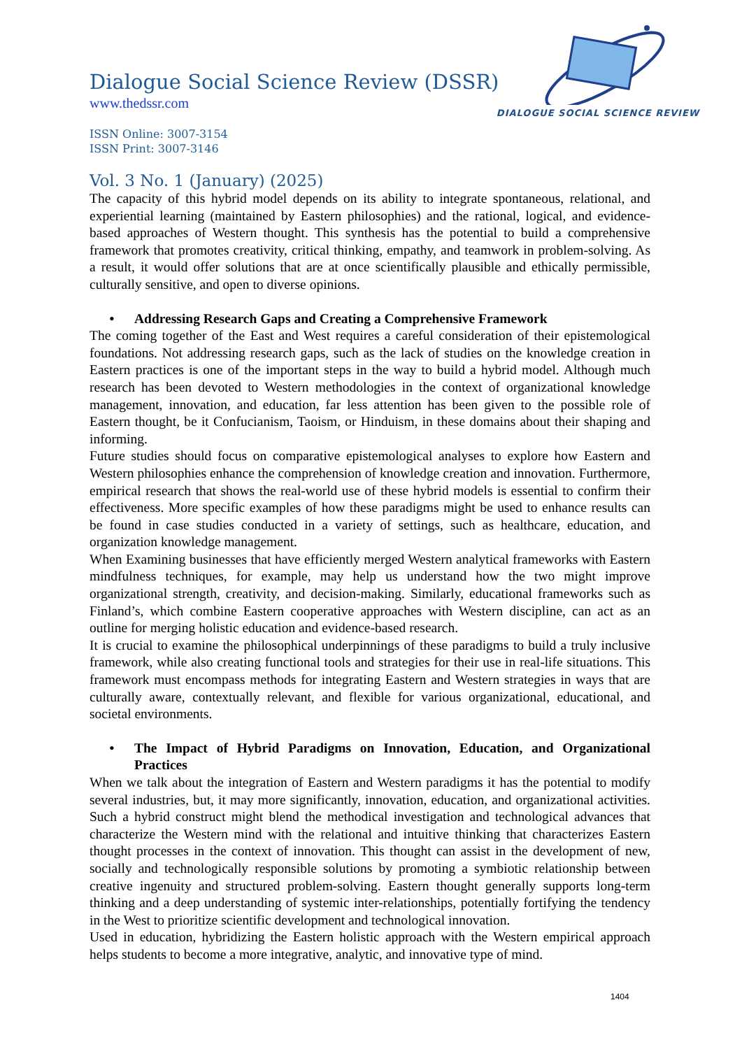DIALOGUE SOCIAL SCIENCE REVIEW
Dialogue Social Science Review (DSSR)
www.thedssr.com
ISSN Online: 3007-3154
ISSN Print: 3007-3146
Vol. 3 No. 1 (January) (2025)
The capacity of this hybrid model depends on its ability to integrate spontaneous, relational, and experiential learning (maintained by Eastern philosophies) and the rational, logical, and evidence-based approaches of Western thought. This synthesis has the potential to build a comprehensive framework that promotes creativity, critical thinking, empathy, and teamwork in problem-solving. As a result, it would offer solutions that are at once scientifically plausible and ethically permissible, culturally sensitive, and open to diverse opinions.
• Addressing Research Gaps and Creating a Comprehensive Framework
The coming together of the East and West requires a careful consideration of their epistemological foundations. Not addressing research gaps, such as the lack of studies on the knowledge creation in Eastern practices is one of the important steps in the way to build a hybrid model. Although much research has been devoted to Western methodologies in the context of organizational knowledge management, innovation, and education, far less attention has been given to the possible role of Eastern thought, be it Confucianism, Taoism, or Hinduism, in these domains about their shaping and informing.
Future studies should focus on comparative epistemological analyses to explore how Eastern and Western philosophies enhance the comprehension of knowledge creation and innovation. Furthermore, empirical research that shows the real-world use of these hybrid models is essential to confirm their effectiveness. More specific examples of how these paradigms might be used to enhance results can be found in case studies conducted in a variety of settings, such as healthcare, education, and organization knowledge management.
When Examining businesses that have efficiently merged Western analytical frameworks with Eastern mindfulness techniques, for example, may help us understand how the two might improve organizational strength, creativity, and decision-making. Similarly, educational frameworks such as Finland’s, which combine Eastern cooperative approaches with Western discipline, can act as an outline for merging holistic education and evidence-based research.
It is crucial to examine the philosophical underpinnings of these paradigms to build a truly inclusive framework, while also creating functional tools and strategies for their use in real-life situations. This framework must encompass methods for integrating Eastern and Western strategies in ways that are culturally aware, contextually relevant, and flexible for various organizational, educational, and societal environments.
• The Impact of Hybrid Paradigms on Innovation, Education, and Organizational Practices
When we talk about the integration of Eastern and Western paradigms it has the potential to modify several industries, but, it may more significantly, innovation, education, and organizational activities. Such a hybrid construct might blend the methodical investigation and technological advances that characterize the Western mind with the relational and intuitive thinking that characterizes Eastern thought processes in the context of innovation. This thought can assist in the development of new, socially and technologically responsible solutions by promoting a symbiotic relationship between creative ingenuity and structured problem-solving. Eastern thought generally supports long-term thinking and a deep understanding of systemic inter-relationships, potentially fortifying the tendency in the West to prioritize scientific development and technological innovation.
Used in education, hybridizing the Eastern holistic approach with the Western empirical approach helps students to become a more integrative, analytic, and innovative type of mind.
1404